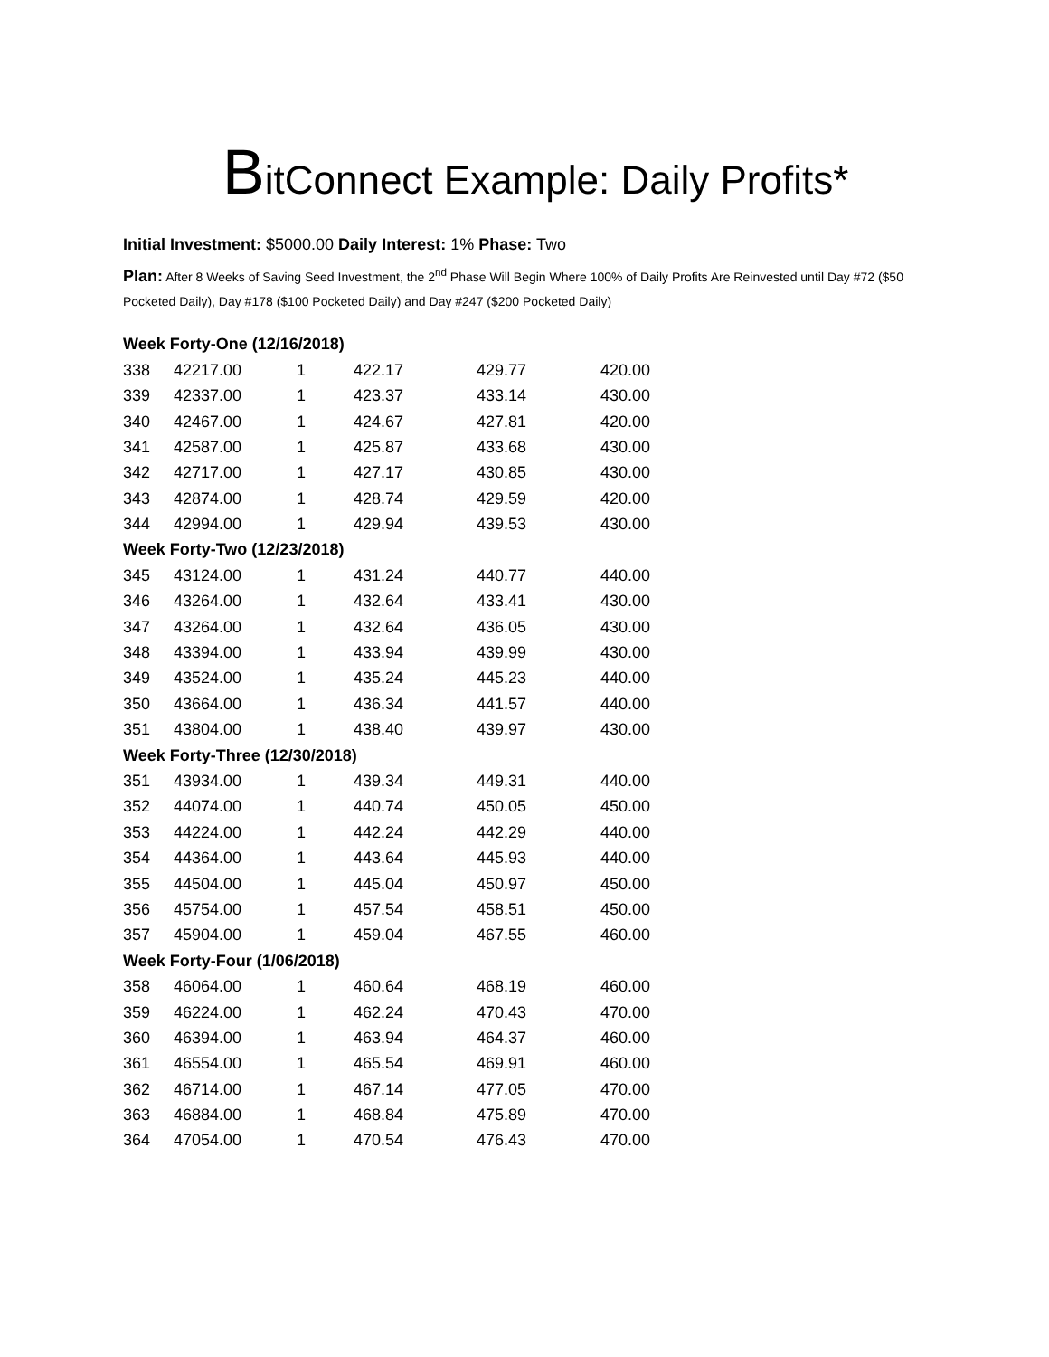BitConnect Example: Daily Profits*
Initial Investment: $5000.00 Daily Interest: 1% Phase: Two
Plan: After 8 Weeks of Saving Seed Investment, the 2<sup>nd</sup> Phase Will Begin Where 100% of Daily Profits Are Reinvested until Day #72 ($50 Pocketed Daily), Day #178 ($100 Pocketed Daily) and Day #247 ($200 Pocketed Daily)
| Week Forty-One (12/16/2018) | | | | | |
| 338 | 42217.00 | 1 | 422.17 | 429.77 | 420.00 |
| 339 | 42337.00 | 1 | 423.37 | 433.14 | 430.00 |
| 340 | 42467.00 | 1 | 424.67 | 427.81 | 420.00 |
| 341 | 42587.00 | 1 | 425.87 | 433.68 | 430.00 |
| 342 | 42717.00 | 1 | 427.17 | 430.85 | 430.00 |
| 343 | 42874.00 | 1 | 428.74 | 429.59 | 420.00 |
| 344 | 42994.00 | 1 | 429.94 | 439.53 | 430.00 |
| Week Forty-Two (12/23/2018) | | | | | |
| 345 | 43124.00 | 1 | 431.24 | 440.77 | 440.00 |
| 346 | 43264.00 | 1 | 432.64 | 433.41 | 430.00 |
| 347 | 43264.00 | 1 | 432.64 | 436.05 | 430.00 |
| 348 | 43394.00 | 1 | 433.94 | 439.99 | 430.00 |
| 349 | 43524.00 | 1 | 435.24 | 445.23 | 440.00 |
| 350 | 43664.00 | 1 | 436.34 | 441.57 | 440.00 |
| 351 | 43804.00 | 1 | 438.40 | 439.97 | 430.00 |
| Week Forty-Three (12/30/2018) | | | | | |
| 351 | 43934.00 | 1 | 439.34 | 449.31 | 440.00 |
| 352 | 44074.00 | 1 | 440.74 | 450.05 | 450.00 |
| 353 | 44224.00 | 1 | 442.24 | 442.29 | 440.00 |
| 354 | 44364.00 | 1 | 443.64 | 445.93 | 440.00 |
| 355 | 44504.00 | 1 | 445.04 | 450.97 | 450.00 |
| 356 | 45754.00 | 1 | 457.54 | 458.51 | 450.00 |
| 357 | 45904.00 | 1 | 459.04 | 467.55 | 460.00 |
| Week Forty-Four (1/06/2018) | | | | | |
| 358 | 46064.00 | 1 | 460.64 | 468.19 | 460.00 |
| 359 | 46224.00 | 1 | 462.24 | 470.43 | 470.00 |
| 360 | 46394.00 | 1 | 463.94 | 464.37 | 460.00 |
| 361 | 46554.00 | 1 | 465.54 | 469.91 | 460.00 |
| 362 | 46714.00 | 1 | 467.14 | 477.05 | 470.00 |
| 363 | 46884.00 | 1 | 468.84 | 475.89 | 470.00 |
| 364 | 47054.00 | 1 | 470.54 | 476.43 | 470.00 |